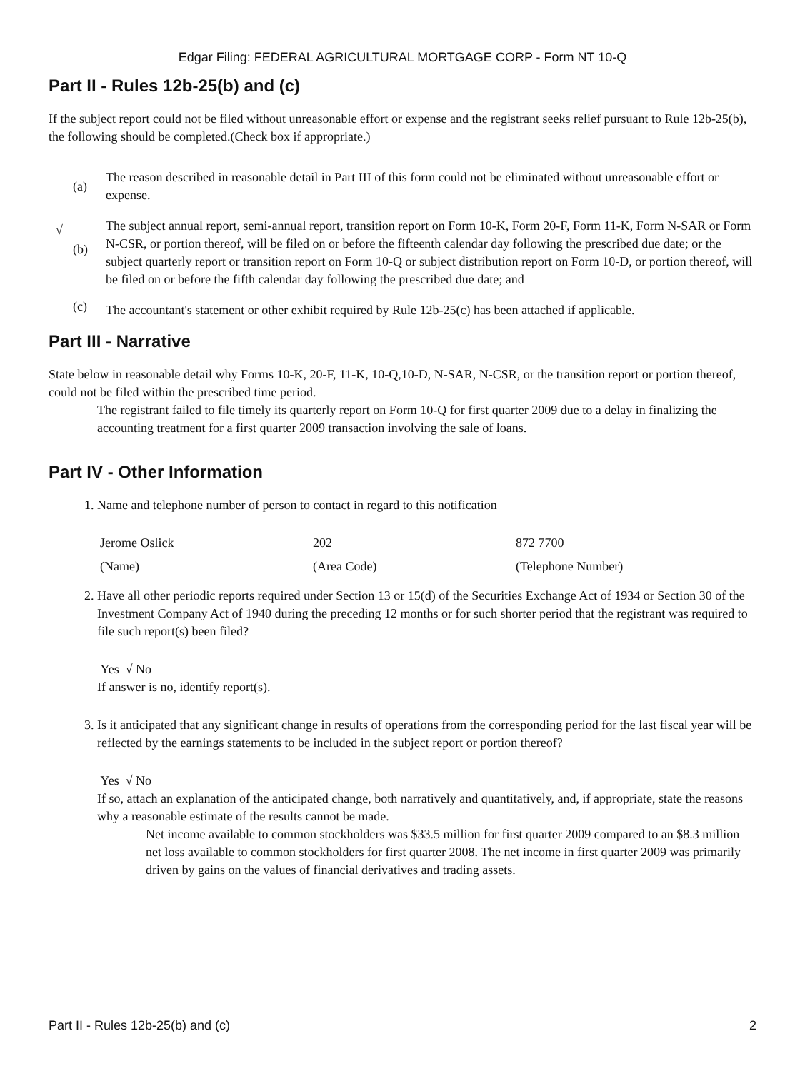Edgar Filing: FEDERAL AGRICULTURAL MORTGAGE CORP - Form NT 10-Q
Part II - Rules 12b-25(b) and (c)
If the subject report could not be filed without unreasonable effort or expense and the registrant seeks relief pursuant to Rule 12b-25(b), the following should be completed.(Check box if appropriate.)
| | (a) | The reason described in reasonable detail in Part III of this form could not be eliminated without unreasonable effort or expense. |
| √ | (b) | The subject annual report, semi-annual report, transition report on Form 10-K, Form 20-F, Form 11-K, Form N-SAR or Form N-CSR, or portion thereof, will be filed on or before the fifteenth calendar day following the prescribed due date; or the subject quarterly report or transition report on Form 10-Q or subject distribution report on Form 10-D, or portion thereof, will be filed on or before the fifth calendar day following the prescribed due date; and |
| | (c) | The accountant's statement or other exhibit required by Rule 12b-25(c) has been attached if applicable. |
Part III - Narrative
State below in reasonable detail why Forms 10-K, 20-F, 11-K, 10-Q,10-D, N-SAR, N-CSR, or the transition report or portion thereof, could not be filed within the prescribed time period.
The registrant failed to file timely its quarterly report on Form 10-Q for first quarter 2009 due to a delay in finalizing the accounting treatment for a first quarter 2009 transaction involving the sale of loans.
Part IV - Other Information
1. Name and telephone number of person to contact in regard to this notification
| Jerome Oslick | 202 | 872 7700 |
| (Name) | (Area Code) | (Telephone Number) |
2. Have all other periodic reports required under Section 13 or 15(d) of the Securities Exchange Act of 1934 or Section 30 of the Investment Company Act of 1940 during the preceding 12 months or for such shorter period that the registrant was required to file such report(s) been filed?
Yes √ No
If answer is no, identify report(s).
3. Is it anticipated that any significant change in results of operations from the corresponding period for the last fiscal year will be reflected by the earnings statements to be included in the subject report or portion thereof?
Yes √ No
If so, attach an explanation of the anticipated change, both narratively and quantitatively, and, if appropriate, state the reasons why a reasonable estimate of the results cannot be made.
Net income available to common stockholders was $33.5 million for first quarter 2009 compared to an $8.3 million net loss available to common stockholders for first quarter 2008. The net income in first quarter 2009 was primarily driven by gains on the values of financial derivatives and trading assets.
Part II - Rules 12b-25(b) and (c) 2